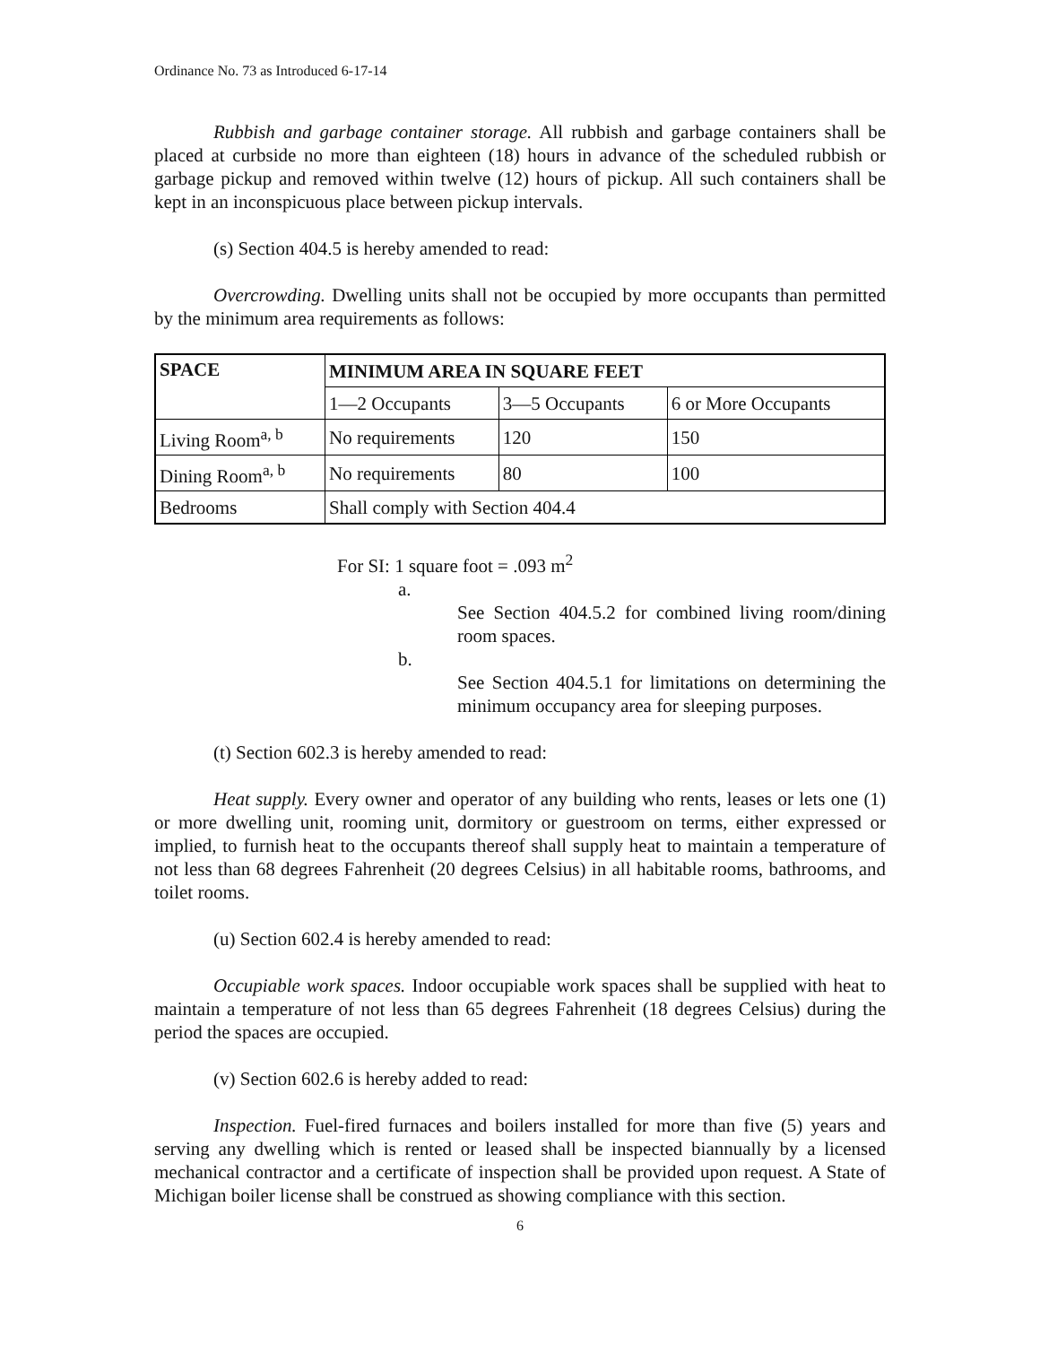Ordinance No. 73 as Introduced 6-17-14
Rubbish and garbage container storage. All rubbish and garbage containers shall be placed at curbside no more than eighteen (18) hours in advance of the scheduled rubbish or garbage pickup and removed within twelve (12) hours of pickup. All such containers shall be kept in an inconspicuous place between pickup intervals.
(s) Section 404.5 is hereby amended to read:
Overcrowding. Dwelling units shall not be occupied by more occupants than permitted by the minimum area requirements as follows:
| SPACE | MINIMUM AREA IN SQUARE FEET | | |
| --- | --- | --- | --- |
| | 1—2 Occupants | 3—5 Occupants | 6 or More Occupants |
| Living Room<sup>a, b</sup> | No requirements | 120 | 150 |
| Dining Room<sup>a, b</sup> | No requirements | 80 | 100 |
| Bedrooms | Shall comply with Section 404.4 | | |
For SI: 1 square foot = .093 m<sup>2</sup>
a.
See Section 404.5.2 for combined living room/dining room spaces.
b.
See Section 404.5.1 for limitations on determining the minimum occupancy area for sleeping purposes.
(t) Section 602.3 is hereby amended to read:
Heat supply. Every owner and operator of any building who rents, leases or lets one (1) or more dwelling unit, rooming unit, dormitory or guestroom on terms, either expressed or implied, to furnish heat to the occupants thereof shall supply heat to maintain a temperature of not less than 68 degrees Fahrenheit (20 degrees Celsius) in all habitable rooms, bathrooms, and toilet rooms.
(u) Section 602.4 is hereby amended to read:
Occupiable work spaces. Indoor occupiable work spaces shall be supplied with heat to maintain a temperature of not less than 65 degrees Fahrenheit (18 degrees Celsius) during the period the spaces are occupied.
(v) Section 602.6 is hereby added to read:
Inspection. Fuel-fired furnaces and boilers installed for more than five (5) years and serving any dwelling which is rented or leased shall be inspected biannually by a licensed mechanical contractor and a certificate of inspection shall be provided upon request. A State of Michigan boiler license shall be construed as showing compliance with this section.
6